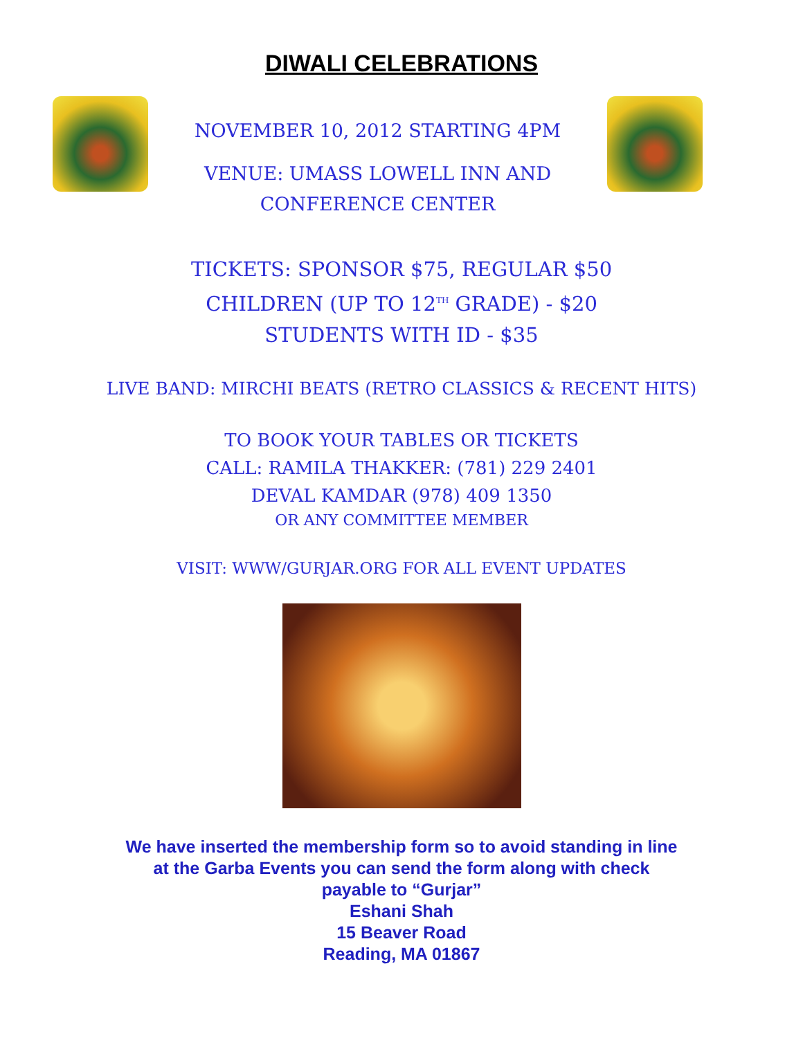DIWALI CELEBRATIONS
NOVEMBER 10, 2012 STARTING 4PM
VENUE: UMASS LOWELL INN AND
CONFERENCE CENTER
TICKETS: SPONSOR $75, REGULAR $50
CHILDREN (UP TO 12<sup>TH</sup> GRADE) - $20
STUDENTS WITH ID - $35
LIVE BAND: MIRCHI BEATS (RETRO CLASSICS & RECENT HITS)
TO BOOK YOUR TABLES OR TICKETS
CALL: RAMILA THAKKER: (781) 229 2401
DEVAL KAMDAR (978) 409 1350
OR ANY COMMITTEE MEMBER
VISIT: WWW/GURJAR.ORG FOR ALL EVENT UPDATES
We have inserted the membership form so to avoid standing in line
at the Garba Events you can send the form along with check
payable to “Gurjar”
Eshani Shah
15 Beaver Road
Reading, MA 01867